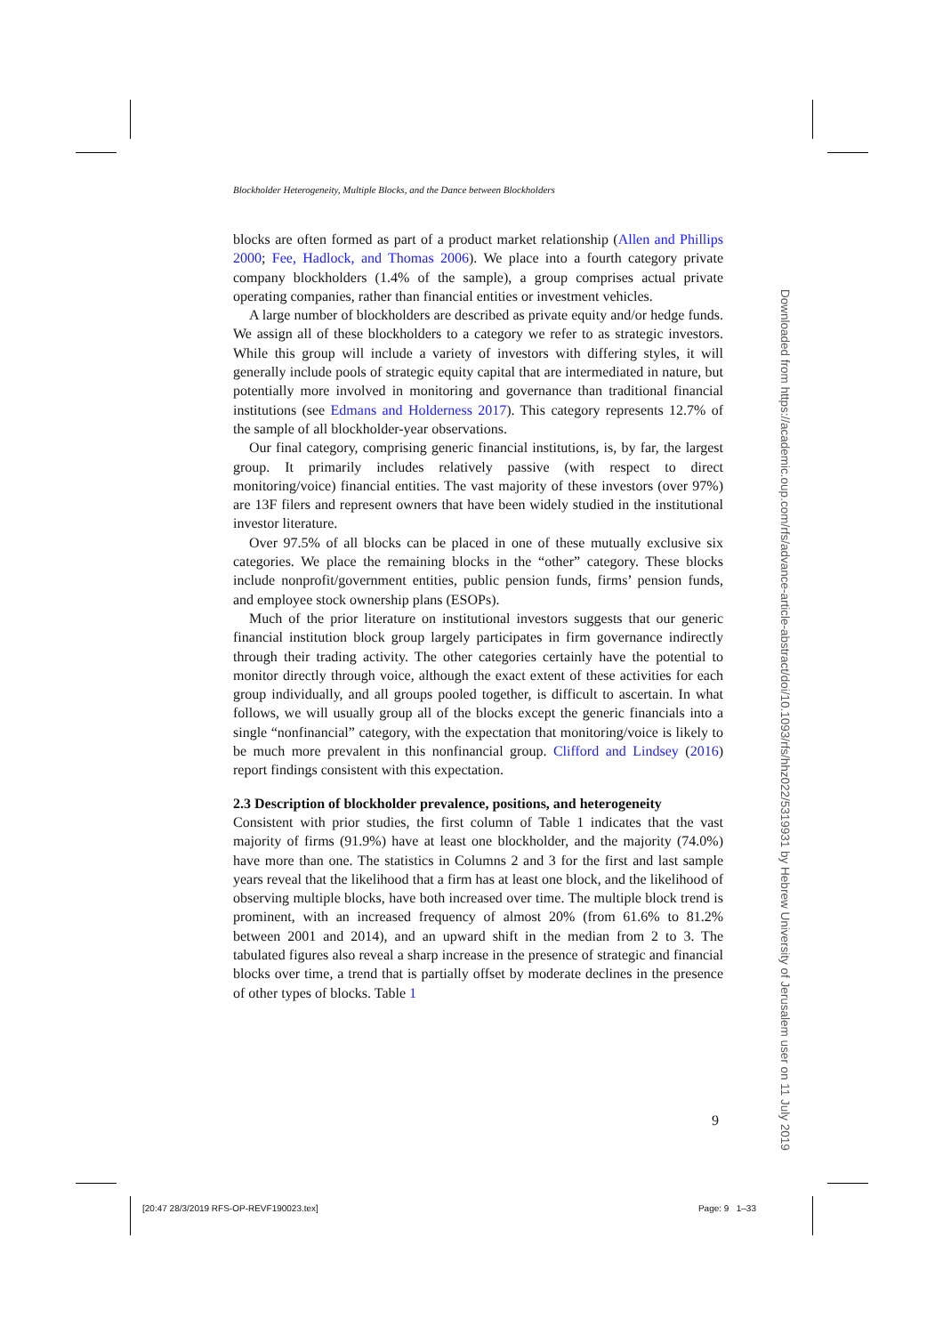Blockholder Heterogeneity, Multiple Blocks, and the Dance between Blockholders
blocks are often formed as part of a product market relationship (Allen and Phillips 2000; Fee, Hadlock, and Thomas 2006). We place into a fourth category private company blockholders (1.4% of the sample), a group comprises actual private operating companies, rather than financial entities or investment vehicles.
A large number of blockholders are described as private equity and/or hedge funds. We assign all of these blockholders to a category we refer to as strategic investors. While this group will include a variety of investors with differing styles, it will generally include pools of strategic equity capital that are intermediated in nature, but potentially more involved in monitoring and governance than traditional financial institutions (see Edmans and Holderness 2017). This category represents 12.7% of the sample of all blockholder-year observations.
Our final category, comprising generic financial institutions, is, by far, the largest group. It primarily includes relatively passive (with respect to direct monitoring/voice) financial entities. The vast majority of these investors (over 97%) are 13F filers and represent owners that have been widely studied in the institutional investor literature.
Over 97.5% of all blocks can be placed in one of these mutually exclusive six categories. We place the remaining blocks in the “other” category. These blocks include nonprofit/government entities, public pension funds, firms’ pension funds, and employee stock ownership plans (ESOPs).
Much of the prior literature on institutional investors suggests that our generic financial institution block group largely participates in firm governance indirectly through their trading activity. The other categories certainly have the potential to monitor directly through voice, although the exact extent of these activities for each group individually, and all groups pooled together, is difficult to ascertain. In what follows, we will usually group all of the blocks except the generic financials into a single “nonfinancial” category, with the expectation that monitoring/voice is likely to be much more prevalent in this nonfinancial group. Clifford and Lindsey (2016) report findings consistent with this expectation.
2.3 Description of blockholder prevalence, positions, and heterogeneity
Consistent with prior studies, the first column of Table 1 indicates that the vast majority of firms (91.9%) have at least one blockholder, and the majority (74.0%) have more than one. The statistics in Columns 2 and 3 for the first and last sample years reveal that the likelihood that a firm has at least one block, and the likelihood of observing multiple blocks, have both increased over time. The multiple block trend is prominent, with an increased frequency of almost 20% (from 61.6% to 81.2% between 2001 and 2014), and an upward shift in the median from 2 to 3. The tabulated figures also reveal a sharp increase in the presence of strategic and financial blocks over time, a trend that is partially offset by moderate declines in the presence of other types of blocks. Table 1
9
[20:47 28/3/2019 RFS-OP-REVF190023.tex] Page: 9 1–33
Downloaded from https://academic.oup.com/rfs/advance-article-abstract/doi/10.1093/rfs/hhz022/5319931 by Hebrew University of Jerusalem user on 11 July 2019